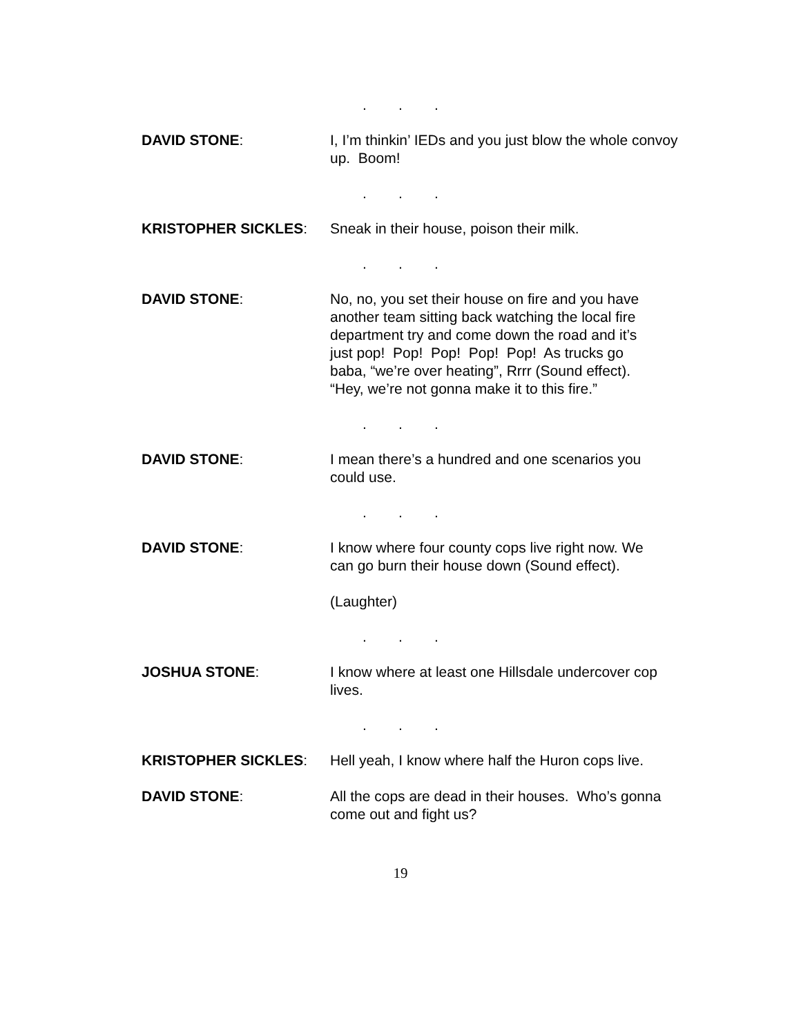...
DAVID STONE: I, I’m thinkin’ IEDs and you just blow the whole convoy up. Boom!
...
KRISTOPHER SICKLES: Sneak in their house, poison their milk.
...
DAVID STONE: No, no, you set their house on fire and you have another team sitting back watching the local fire department try and come down the road and it’s just pop! Pop! Pop! Pop! Pop! As trucks go baba, “we’re over heating”, Rrrr (Sound effect). “Hey, we’re not gonna make it to this fire.”
...
DAVID STONE: I mean there’s a hundred and one scenarios you could use.
...
DAVID STONE: I know where four county cops live right now. We can go burn their house down (Sound effect).
(Laughter)
...
JOSHUA STONE: I know where at least one Hillsdale undercover cop lives.
...
KRISTOPHER SICKLES: Hell yeah, I know where half the Huron cops live.
DAVID STONE: All the cops are dead in their houses. Who’s gonna come out and fight us?
19